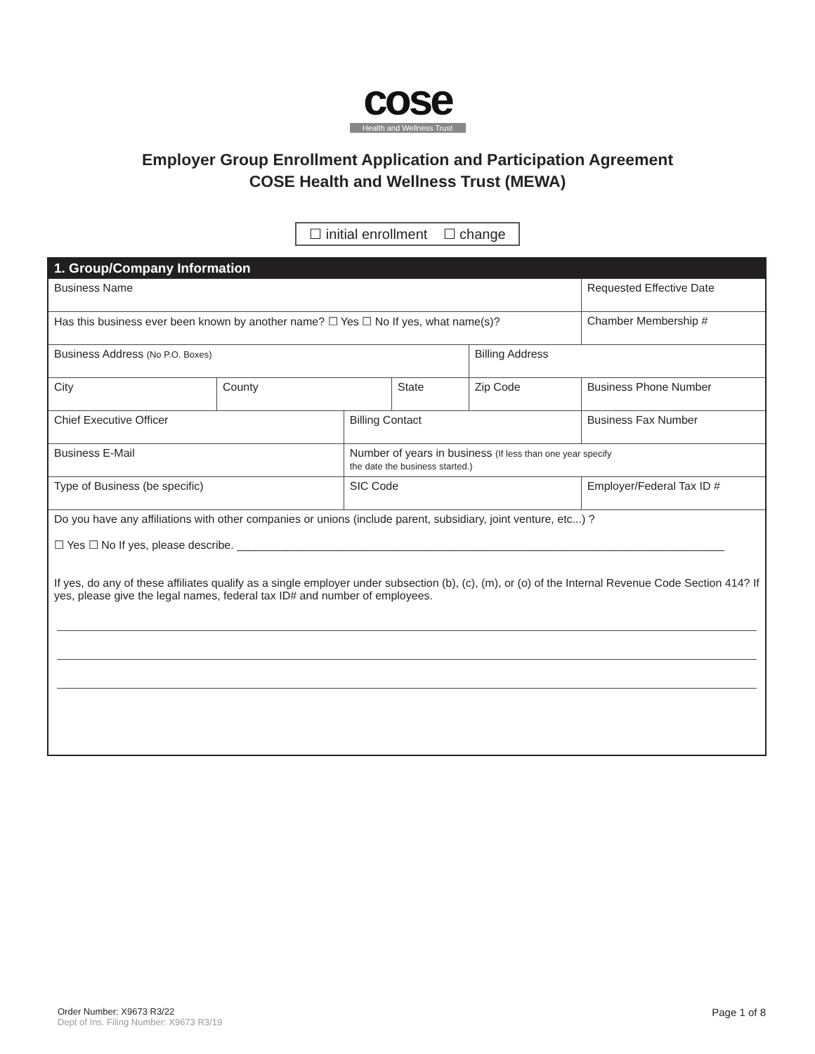cose
Health and Wellness Trust
Employer Group Enrollment Application and Participation Agreement
COSE Health and Wellness Trust (MEWA)
☐ initial enrollment ☐ change
| 1. Group/Company Information | | | | | |
| --- | --- | --- | --- | --- | --- |
| Business Name | | | | | Requested Effective Date |
| Has this business ever been known by another name? ☐ Yes ☐ No If yes, what name(s)? | | | | | Chamber Membership # |
| Business Address (No P.O. Boxes) | | | | Billing Address | |
| City | County | | State | Zip Code | Business Phone Number |
| Chief Executive Officer | | Billing Contact | | | Business Fax Number |
| Business E-Mail | | Number of years in business (If less than one year specify the date the business started.) | | | |
| Type of Business (be specific) | | SIC Code | | | Employer/Federal Tax ID # |
| Do you have any affiliations with other companies or unions (include parent, subsidiary, joint venture, etc...) ? ☐ Yes ☐ No If yes, please describe. ______________________________________________________________________________ If yes, do any of these affiliates qualify as a single employer under subsection (b), (c), (m), or (o) of the Internal Revenue Code Section 414? If yes, please give the legal names, federal tax ID# and number of employees. | | | | | |
Order Number: X9673 R3/22
Dept of Ins. Filing Number: X9673 R3/19
Page 1 of 8